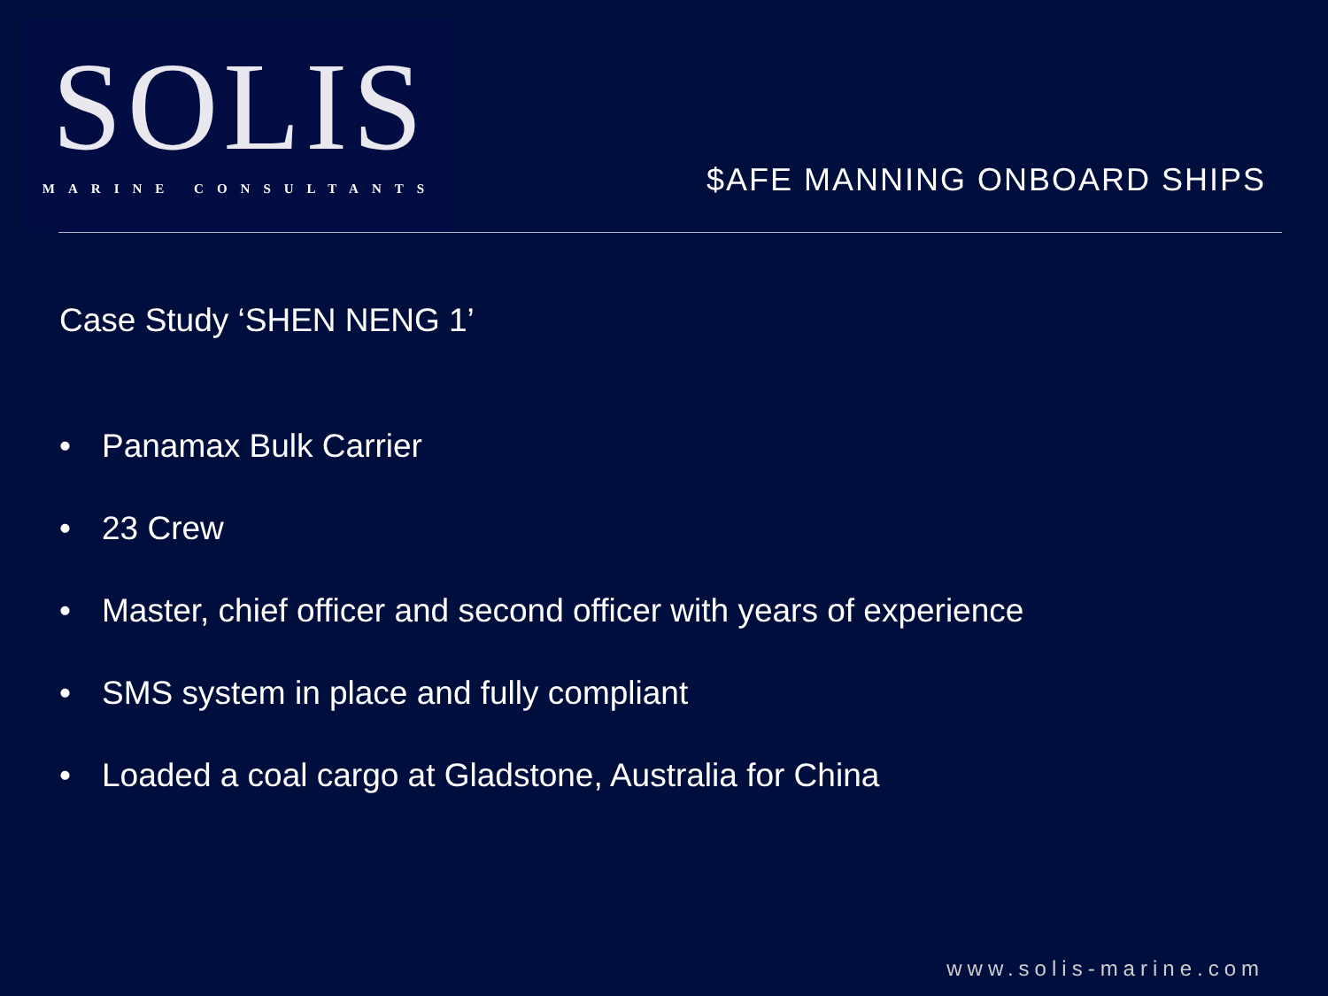SOLIS
MARINE CONSULTANTS
$AFE MANNING ONBOARD SHIPS
Case Study ‘SHEN NENG 1’
• Panamax Bulk Carrier
• 23 Crew
• Master, chief officer and second officer with years of experience
• SMS system in place and fully compliant
• Loaded a coal cargo at Gladstone, Australia for China
www.solis-marine.com